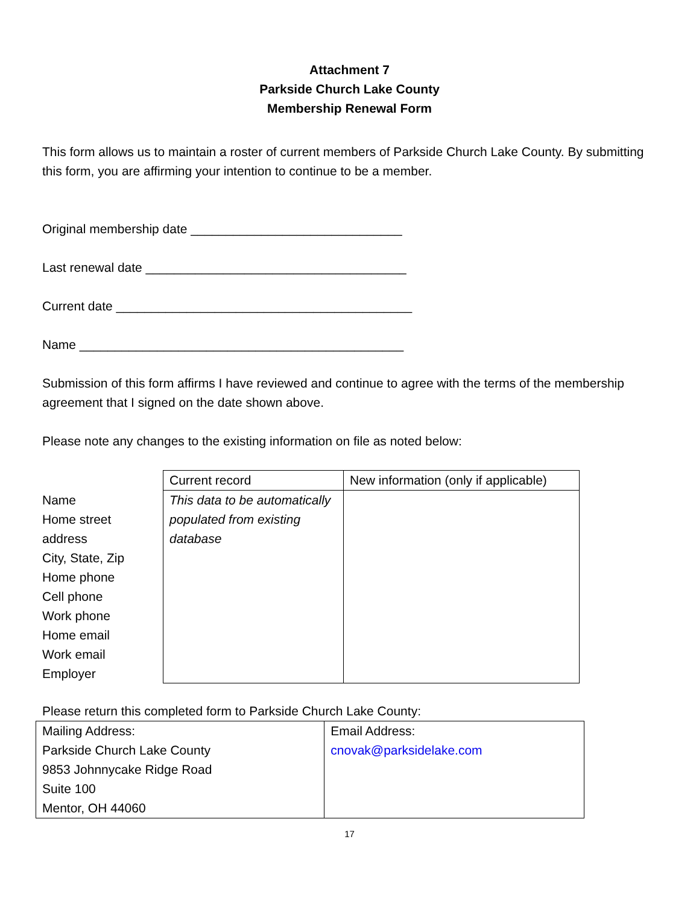Attachment 7
Parkside Church Lake County
Membership Renewal Form
This form allows us to maintain a roster of current members of Parkside Church Lake County. By submitting this form, you are affirming your intention to continue to be a member.
Original membership date ______________________________
Last renewal date _____________________________________
Current date __________________________________________
Name ______________________________________________
Submission of this form affirms I have reviewed and continue to agree with the terms of the membership agreement that I signed on the date shown above.
Please note any changes to the existing information on file as noted below:
| | Current record | New information (only if applicable) |
| Name Home street address City, State, Zip Home phone Cell phone Work phone Home email Work email Employer | This data to be automatically populated from existing database | |
Please return this completed form to Parkside Church Lake County:
| Mailing Address: Parkside Church Lake County 9853 Johnnycake Ridge Road Suite 100 Mentor, OH 44060 | Email Address: cnovak@parksidelake.com |
17